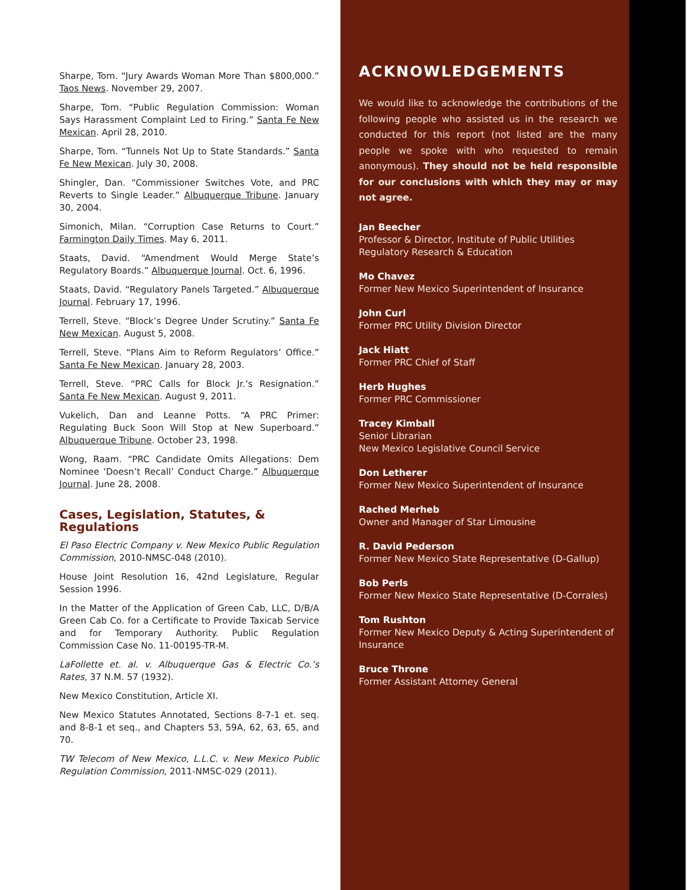Sharpe, Tom. “Jury Awards Woman More Than $800,000.” Taos News. November 29, 2007.
Sharpe, Tom. “Public Regulation Commission: Woman Says Harassment Complaint Led to Firing.” Santa Fe New Mexican. April 28, 2010.
Sharpe, Tom. “Tunnels Not Up to State Standards.” Santa Fe New Mexican. July 30, 2008.
Shingler, Dan. “Commissioner Switches Vote, and PRC Reverts to Single Leader.” Albuquerque Tribune. January 30, 2004.
Simonich, Milan. “Corruption Case Returns to Court.” Farmington Daily Times. May 6, 2011.
Staats, David. “Amendment Would Merge State’s Regulatory Boards.” Albuquerque Journal. Oct. 6, 1996.
Staats, David. “Regulatory Panels Targeted.” Albuquerque Journal. February 17, 1996.
Terrell, Steve. “Block’s Degree Under Scrutiny.” Santa Fe New Mexican. August 5, 2008.
Terrell, Steve. “Plans Aim to Reform Regulators’ Office.” Santa Fe New Mexican. January 28, 2003.
Terrell, Steve. “PRC Calls for Block Jr.’s Resignation.” Santa Fe New Mexican. August 9, 2011.
Vukelich, Dan and Leanne Potts. “A PRC Primer: Regulating Buck Soon Will Stop at New Superboard.” Albuquerque Tribune. October 23, 1998.
Wong, Raam. “PRC Candidate Omits Allegations: Dem Nominee ‘Doesn’t Recall’ Conduct Charge.” Albuquerque Journal. June 28, 2008.
Cases, Legislation, Statutes, & Regulations
El Paso Electric Company v. New Mexico Public Regulation Commission, 2010-NMSC-048 (2010).
House Joint Resolution 16, 42nd Legislature, Regular Session 1996.
In the Matter of the Application of Green Cab, LLC, D/B/A Green Cab Co. for a Certificate to Provide Taxicab Service and for Temporary Authority. Public Regulation Commission Case No. 11-00195-TR-M.
LaFollette et. al. v. Albuquerque Gas & Electric Co.’s Rates, 37 N.M. 57 (1932).
New Mexico Constitution, Article XI.
New Mexico Statutes Annotated, Sections 8-7-1 et. seq. and 8-8-1 et seq., and Chapters 53, 59A, 62, 63, 65, and 70.
TW Telecom of New Mexico, L.L.C. v. New Mexico Public Regulation Commission, 2011-NMSC-029 (2011).
ACKNOWLEDGEMENTS
We would like to acknowledge the contributions of the following people who assisted us in the research we conducted for this report (not listed are the many people we spoke with who requested to remain anonymous). They should not be held responsible for our conclusions with which they may or may not agree.
Jan Beecher
Professor & Director, Institute of Public Utilities Regulatory Research & Education
Mo Chavez
Former New Mexico Superintendent of Insurance
John Curl
Former PRC Utility Division Director
Jack Hiatt
Former PRC Chief of Staff
Herb Hughes
Former PRC Commissioner
Tracey Kimball
Senior Librarian
New Mexico Legislative Council Service
Don Letherer
Former New Mexico Superintendent of Insurance
Rached Merheb
Owner and Manager of Star Limousine
R. David Pederson
Former New Mexico State Representative (D-Gallup)
Bob Perls
Former New Mexico State Representative (D-Corrales)
Tom Rushton
Former New Mexico Deputy & Acting Superintendent of Insurance
Bruce Throne
Former Assistant Attorney General